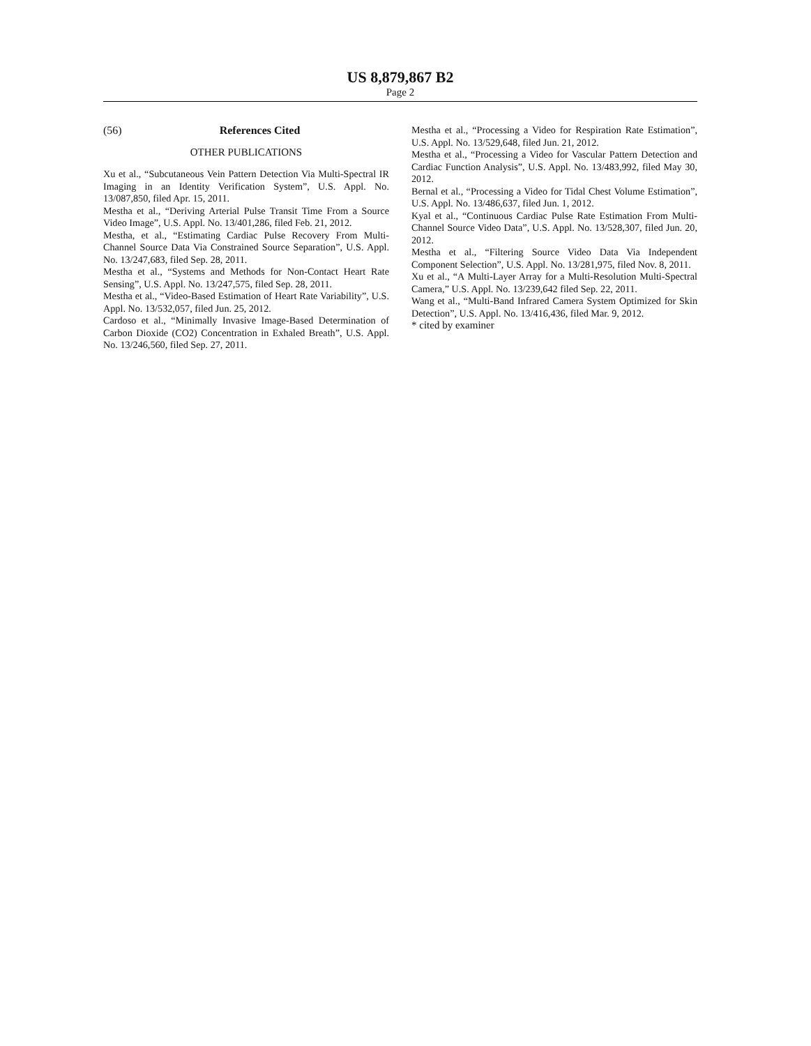US 8,879,867 B2
Page 2
(56) References Cited
OTHER PUBLICATIONS
Xu et al., “Subcutaneous Vein Pattern Detection Via Multi-Spectral IR Imaging in an Identity Verification System”, U.S. Appl. No. 13/087,850, filed Apr. 15, 2011.
Mestha et al., “Deriving Arterial Pulse Transit Time From a Source Video Image”, U.S. Appl. No. 13/401,286, filed Feb. 21, 2012.
Mestha, et al., “Estimating Cardiac Pulse Recovery From Multi-Channel Source Data Via Constrained Source Separation”, U.S. Appl. No. 13/247,683, filed Sep. 28, 2011.
Mestha et al., “Systems and Methods for Non-Contact Heart Rate Sensing”, U.S. Appl. No. 13/247,575, filed Sep. 28, 2011.
Mestha et al., “Video-Based Estimation of Heart Rate Variability”, U.S. Appl. No. 13/532,057, filed Jun. 25, 2012.
Cardoso et al., “Minimally Invasive Image-Based Determination of Carbon Dioxide (CO2) Concentration in Exhaled Breath”, U.S. Appl. No. 13/246,560, filed Sep. 27, 2011.
Mestha et al., “Processing a Video for Respiration Rate Estimation”, U.S. Appl. No. 13/529,648, filed Jun. 21, 2012.
Mestha et al., “Processing a Video for Vascular Pattern Detection and Cardiac Function Analysis”, U.S. Appl. No. 13/483,992, filed May 30, 2012.
Bernal et al., “Processing a Video for Tidal Chest Volume Estimation”, U.S. Appl. No. 13/486,637, filed Jun. 1, 2012.
Kyal et al., “Continuous Cardiac Pulse Rate Estimation From Multi-Channel Source Video Data”, U.S. Appl. No. 13/528,307, filed Jun. 20, 2012.
Mestha et al., “Filtering Source Video Data Via Independent Component Selection”, U.S. Appl. No. 13/281,975, filed Nov. 8, 2011.
Xu et al., “A Multi-Layer Array for a Multi-Resolution Multi-Spectral Camera,” U.S. Appl. No. 13/239,642 filed Sep. 22, 2011.
Wang et al., “Multi-Band Infrared Camera System Optimized for Skin Detection”, U.S. Appl. No. 13/416,436, filed Mar. 9, 2012.
* cited by examiner